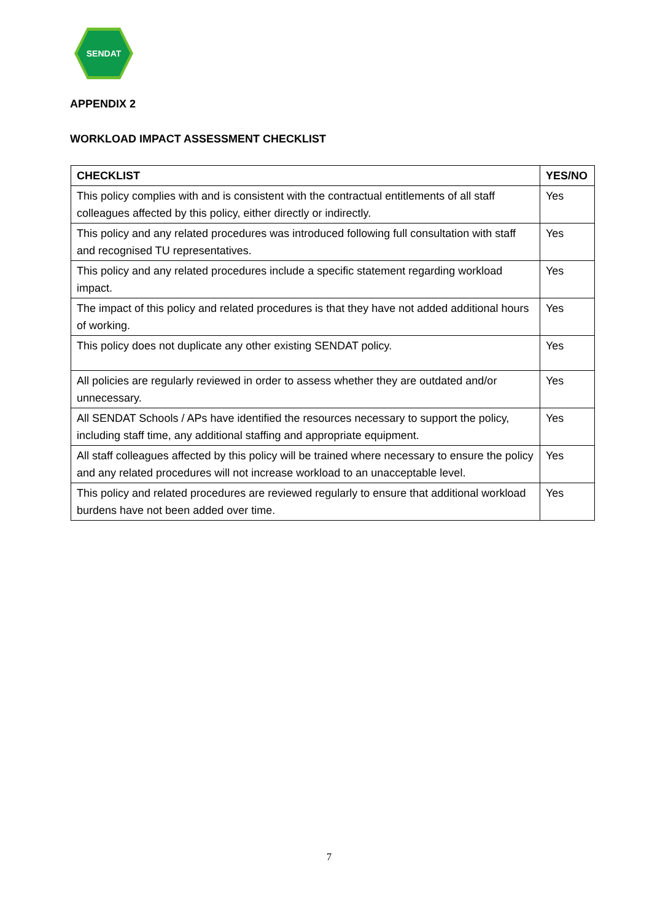SENDAT
APPENDIX 2
WORKLOAD IMPACT ASSESSMENT CHECKLIST
| CHECKLIST | YES/NO |
| --- | --- |
| This policy complies with and is consistent with the contractual entitlements of all staff colleagues affected by this policy, either directly or indirectly. | Yes |
| This policy and any related procedures was introduced following full consultation with staff and recognised TU representatives. | Yes |
| This policy and any related procedures include a specific statement regarding workload impact. | Yes |
| The impact of this policy and related procedures is that they have not added additional hours of working. | Yes |
| This policy does not duplicate any other existing SENDAT policy. | Yes |
| All policies are regularly reviewed in order to assess whether they are outdated and/or unnecessary. | Yes |
| All SENDAT Schools / APs have identified the resources necessary to support the policy, including staff time, any additional staffing and appropriate equipment. | Yes |
| All staff colleagues affected by this policy will be trained where necessary to ensure the policy and any related procedures will not increase workload to an unacceptable level. | Yes |
| This policy and related procedures are reviewed regularly to ensure that additional workload burdens have not been added over time. | Yes |
7